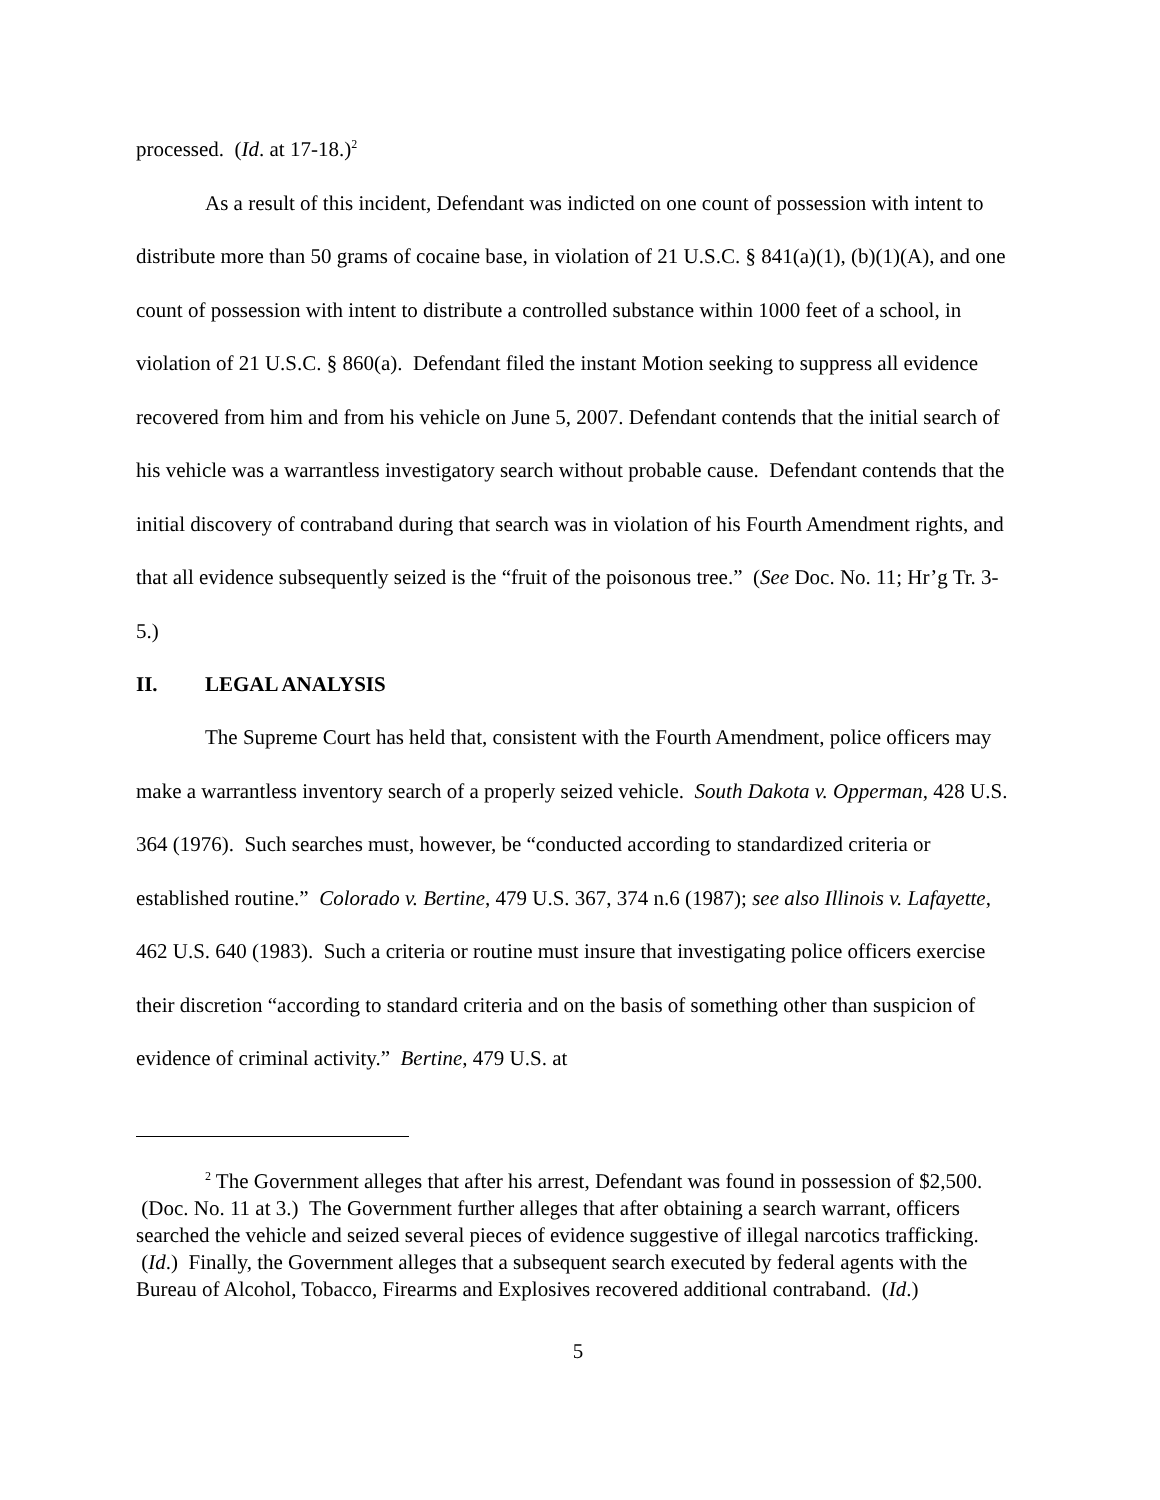processed. (Id. at 17-18.)<sup>2</sup>
As a result of this incident, Defendant was indicted on one count of possession with intent to distribute more than 50 grams of cocaine base, in violation of 21 U.S.C. § 841(a)(1), (b)(1)(A), and one count of possession with intent to distribute a controlled substance within 1000 feet of a school, in violation of 21 U.S.C. § 860(a). Defendant filed the instant Motion seeking to suppress all evidence recovered from him and from his vehicle on June 5, 2007. Defendant contends that the initial search of his vehicle was a warrantless investigatory search without probable cause. Defendant contends that the initial discovery of contraband during that search was in violation of his Fourth Amendment rights, and that all evidence subsequently seized is the “fruit of the poisonous tree.” (See Doc. No. 11; Hr’g Tr. 3-5.)
II. LEGAL ANALYSIS
The Supreme Court has held that, consistent with the Fourth Amendment, police officers may make a warrantless inventory search of a properly seized vehicle. South Dakota v. Opperman, 428 U.S. 364 (1976). Such searches must, however, be “conducted according to standardized criteria or established routine.” Colorado v. Bertine, 479 U.S. 367, 374 n.6 (1987); see also Illinois v. Lafayette, 462 U.S. 640 (1983). Such a criteria or routine must insure that investigating police officers exercise their discretion “according to standard criteria and on the basis of something other than suspicion of evidence of criminal activity.” Bertine, 479 U.S. at
<sup>2</sup> The Government alleges that after his arrest, Defendant was found in possession of $2,500. (Doc. No. 11 at 3.) The Government further alleges that after obtaining a search warrant, officers searched the vehicle and seized several pieces of evidence suggestive of illegal narcotics trafficking. (Id.) Finally, the Government alleges that a subsequent search executed by federal agents with the Bureau of Alcohol, Tobacco, Firearms and Explosives recovered additional contraband. (Id.)
5